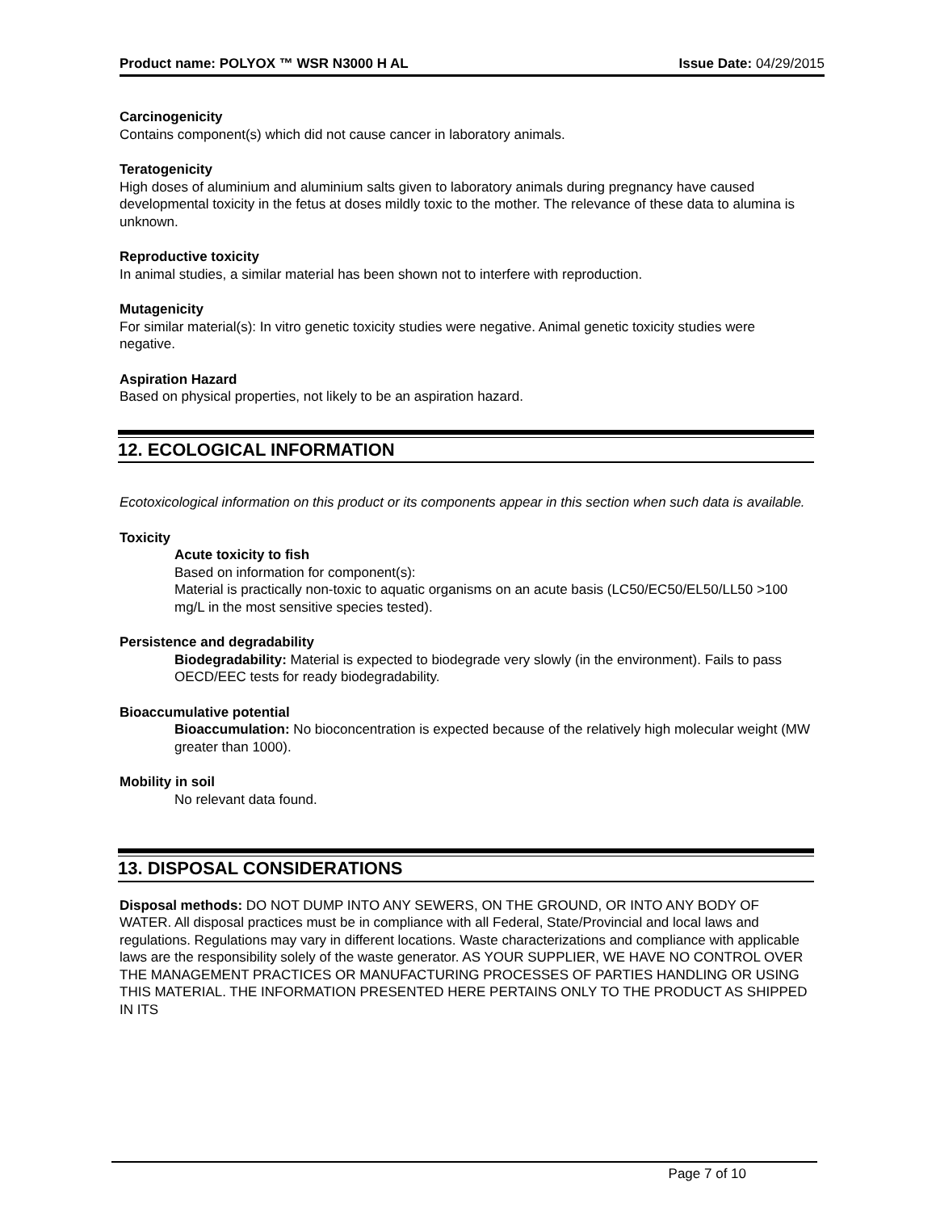Product name: POLYOX ™ WSR N3000 H AL Issue Date: 04/29/2015
Carcinogenicity
Contains component(s) which did not cause cancer in laboratory animals.
Teratogenicity
High doses of aluminium and aluminium salts given to laboratory animals during pregnancy have caused developmental toxicity in the fetus at doses mildly toxic to the mother. The relevance of these data to alumina is unknown.
Reproductive toxicity
In animal studies, a similar material has been shown not to interfere with reproduction.
Mutagenicity
For similar material(s): In vitro genetic toxicity studies were negative. Animal genetic toxicity studies were negative.
Aspiration Hazard
Based on physical properties, not likely to be an aspiration hazard.
12. ECOLOGICAL INFORMATION
Ecotoxicological information on this product or its components appear in this section when such data is available.
Toxicity
Acute toxicity to fish
Based on information for component(s):
Material is practically non-toxic to aquatic organisms on an acute basis (LC50/EC50/EL50/LL50 >100 mg/L in the most sensitive species tested).
Persistence and degradability
Biodegradability: Material is expected to biodegrade very slowly (in the environment). Fails to pass OECD/EEC tests for ready biodegradability.
Bioaccumulative potential
Bioaccumulation: No bioconcentration is expected because of the relatively high molecular weight (MW greater than 1000).
Mobility in soil
No relevant data found.
13. DISPOSAL CONSIDERATIONS
Disposal methods: DO NOT DUMP INTO ANY SEWERS, ON THE GROUND, OR INTO ANY BODY OF WATER. All disposal practices must be in compliance with all Federal, State/Provincial and local laws and regulations. Regulations may vary in different locations. Waste characterizations and compliance with applicable laws are the responsibility solely of the waste generator. AS YOUR SUPPLIER, WE HAVE NO CONTROL OVER THE MANAGEMENT PRACTICES OR MANUFACTURING PROCESSES OF PARTIES HANDLING OR USING THIS MATERIAL. THE INFORMATION PRESENTED HERE PERTAINS ONLY TO THE PRODUCT AS SHIPPED IN ITS
Page 7 of 10